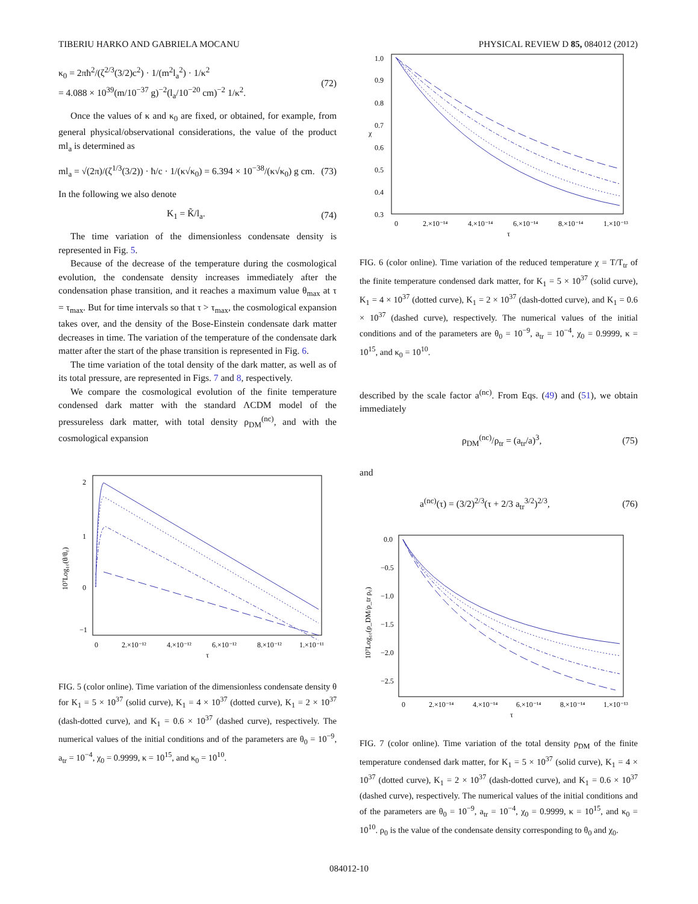TIBERIU HARKO AND GABRIELA MOCANU PHYSICAL REVIEW D 85, 084012 (2012)
κ<sub>0</sub> = 2πħ<sup>2</sup>/(ζ<sup>2/3</sup>(3/2)c<sup>2</sup>) · 1/(m<sup>2</sup>l<sub>a</sub><sup>2</sup>) · 1/κ<sup>2</sup>
= 4.088 × 10<sup>39</sup>(m/10<sup>−37</sup> g)<sup>−2</sup>(l<sub>a</sub>/10<sup>−20</sup> cm)<sup>−2</sup> 1/κ<sup>2</sup>. (72)
Once the values of κ and κ<sub>0</sub> are fixed, or obtained, for example, from general physical/observational considerations, the value of the product ml<sub>a</sub> is determined as
ml<sub>a</sub> = √(2π)/(ζ<sup>1/3</sup>(3/2)) · ħ/c · 1/(κ√κ<sub>0</sub>) = 6.394 × 10<sup>−38</sup>/(κ√κ<sub>0</sub>) g cm. (73)
In the following we also denote
K<sub>1</sub> = K̃/l<sub>a</sub>. (74)
The time variation of the dimensionless condensate density is represented in Fig. 5.
Because of the decrease of the temperature during the cosmological evolution, the condensate density increases immediately after the condensation phase transition, and it reaches a maximum value θ<sub>max</sub> at τ = τ<sub>max</sub>. But for time intervals so that τ > τ<sub>max</sub>, the cosmological expansion takes over, and the density of the Bose-Einstein condensate dark matter decreases in time. The variation of the temperature of the condensate dark matter after the start of the phase transition is represented in Fig. 6.
The time variation of the total density of the dark matter, as well as of its total pressure, are represented in Figs. 7 and 8, respectively.
We compare the cosmological evolution of the finite temperature condensed dark matter with the standard ΛCDM model of the pressureless dark matter, with total density ρ<sub>DM</sub><sup>(nc)</sup>, and with the cosmological expansion
2
1
0
−1
0
2.×10⁻¹²
4.×10⁻¹²
6.×10⁻¹²
8.×10⁻¹²
1.×10⁻¹¹
τ
10⁷Log₁₀(θ/θ₀)
FIG. 5 (color online). Time variation of the dimensionless condensate density θ for K<sub>1</sub> = 5 × 10<sup>37</sup> (solid curve), K<sub>1</sub> = 4 × 10<sup>37</sup> (dotted curve), K<sub>1</sub> = 2 × 10<sup>37</sup> (dash-dotted curve), and K<sub>1</sub> = 0.6 × 10<sup>37</sup> (dashed curve), respectively. The numerical values of the initial conditions and of the parameters are θ<sub>0</sub> = 10<sup>−9</sup>, a<sub>tr</sub> = 10<sup>−4</sup>, χ<sub>0</sub> = 0.9999, κ = 10<sup>15</sup>, and κ<sub>0</sub> = 10<sup>10</sup>.
1.0
0.9
0.8
0.7
0.6
0.5
0.4
0.3
0
2.×10⁻¹⁴
4.×10⁻¹⁴
6.×10⁻¹⁴
8.×10⁻¹⁴
1.×10⁻¹³
τ
χ
FIG. 6 (color online). Time variation of the reduced temperature χ = T/T<sub>tr</sub> of the finite temperature condensed dark matter, for K<sub>1</sub> = 5 × 10<sup>37</sup> (solid curve), K<sub>1</sub> = 4 × 10<sup>37</sup> (dotted curve), K<sub>1</sub> = 2 × 10<sup>37</sup> (dash-dotted curve), and K<sub>1</sub> = 0.6 × 10<sup>37</sup> (dashed curve), respectively. The numerical values of the initial conditions and of the parameters are θ<sub>0</sub> = 10<sup>−9</sup>, a<sub>tr</sub> = 10<sup>−4</sup>, χ<sub>0</sub> = 0.9999, κ = 10<sup>15</sup>, and κ<sub>0</sub> = 10<sup>10</sup>.
described by the scale factor a<sup>(nc)</sup>. From Eqs. (49) and (51), we obtain immediately
ρ<sub>DM</sub><sup>(nc)</sup>/ρ<sub>tr</sub> = (a<sub>tr</sub>/a)<sup>3</sup>, (75)
and
a<sup>(nc)</sup>(τ) = (3/2)<sup>2/3</sup>(τ + 2/3 a<sub>tr</sub><sup>3/2</sup>)<sup>2/3</sup>, (76)
0.0
−0.5
−1.0
−1.5
−2.0
−2.5
0
2.×10⁻¹⁴
4.×10⁻¹⁴
6.×10⁻¹⁴
8.×10⁻¹⁴
1.×10⁻¹³
τ
10⁷Log₁₀(ρ_DM/ρ_tr ρ₀)
FIG. 7 (color online). Time variation of the total density ρ<sub>DM</sub> of the finite temperature condensed dark matter, for K<sub>1</sub> = 5 × 10<sup>37</sup> (solid curve), K<sub>1</sub> = 4 × 10<sup>37</sup> (dotted curve), K<sub>1</sub> = 2 × 10<sup>37</sup> (dash-dotted curve), and K<sub>1</sub> = 0.6 × 10<sup>37</sup> (dashed curve), respectively. The numerical values of the initial conditions and of the parameters are θ<sub>0</sub> = 10<sup>−9</sup>, a<sub>tr</sub> = 10<sup>−4</sup>, χ<sub>0</sub> = 0.9999, κ = 10<sup>15</sup>, and κ<sub>0</sub> = 10<sup>10</sup>. ρ<sub>0</sub> is the value of the condensate density corresponding to θ<sub>0</sub> and χ<sub>0</sub>.
084012-10